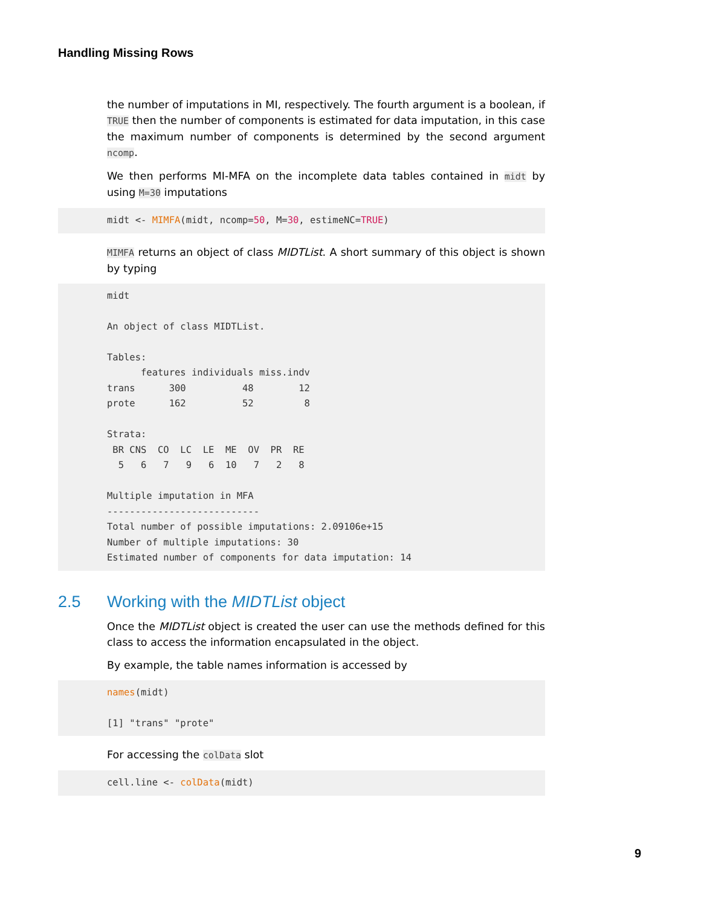Handling Missing Rows
the number of imputations in MI, respectively. The fourth argument is a boolean, if TRUE then the number of components is estimated for data imputation, in this case the maximum number of components is determined by the second argument ncomp.
We then performs MI-MFA on the incomplete data tables contained in midt by using M=30 imputations
midt <- MIMFA(midt, ncomp=50, M=30, estimeNC=TRUE)
MIMFA returns an object of class MIDTList. A short summary of this object is shown by typing
midt

An object of class MIDTList.

Tables:
      features individuals miss.indv
trans      300          48        12
prote      162          52         8

Strata:
 BR CNS  CO  LC  LE  ME  OV  PR  RE 
  5   6   7   9   6  10   7   2   8 

Multiple imputation in MFA
---------------------------
Total number of possible imputations: 2.09106e+15
Number of multiple imputations: 30
Estimated number of components for data imputation: 14
2.5 Working with the MIDTList object
Once the MIDTList object is created the user can use the methods defined for this class to access the information encapsulated in the object.
By example, the table names information is accessed by
names(midt)

[1] "trans" "prote"
For accessing the colData slot
cell.line <- colData(midt)
9